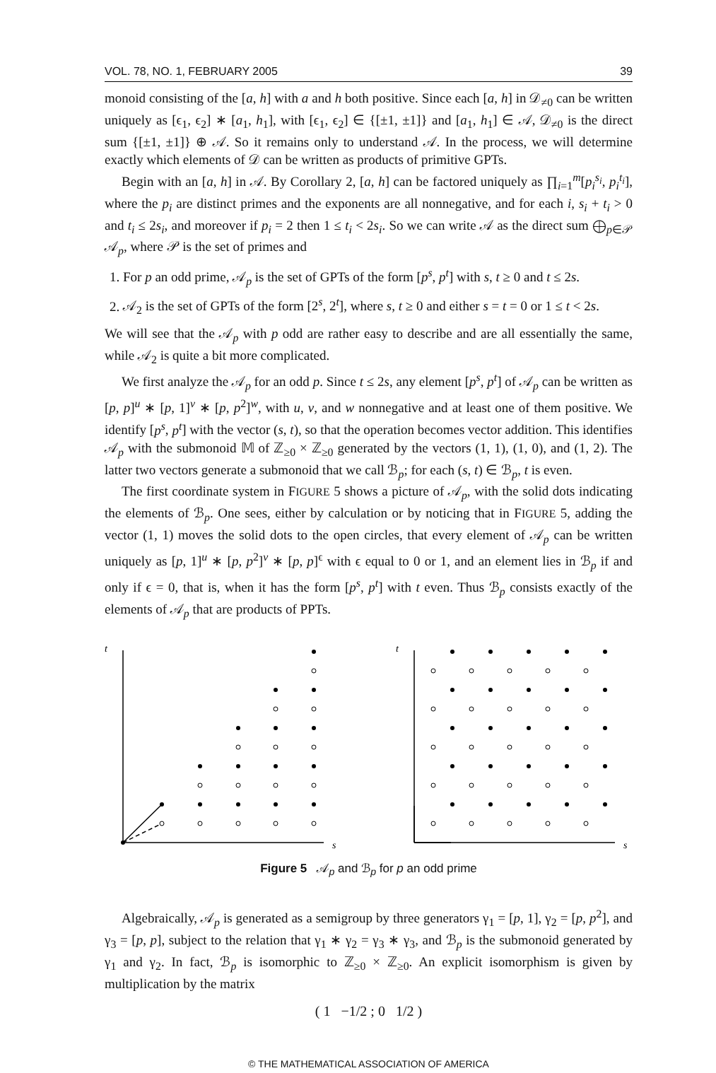VOL. 78, NO. 1, FEBRUARY 2005 39
monoid consisting of the [a, h] with a and h both positive. Since each [a, h] in 𝒟<sub>≠0</sub> can be written uniquely as [ϵ<sub>1</sub>, ϵ<sub>2</sub>] ∗ [a<sub>1</sub>, h<sub>1</sub>], with [ϵ<sub>1</sub>, ϵ<sub>2</sub>] ∈ {[±1, ±1]} and [a<sub>1</sub>, h<sub>1</sub>] ∈ 𝒜, 𝒟<sub>≠0</sub> is the direct sum {[±1, ±1]} ⊕ 𝒜. So it remains only to understand 𝒜. In the process, we will determine exactly which elements of 𝒟 can be written as products of primitive GPTs.
Begin with an [a, h] in 𝒜. By Corollary 2, [a, h] can be factored uniquely as ∏<sub>i=1</sub><sup>m</sup>[p<sub>i</sub><sup>s<sub>i</sub></sup>, p<sub>i</sub><sup>t<sub>i</sub></sup>], where the p<sub>i</sub> are distinct primes and the exponents are all nonnegative, and for each i, s<sub>i</sub> + t<sub>i</sub> > 0 and t<sub>i</sub> ≤ 2s<sub>i</sub>, and moreover if p<sub>i</sub> = 2 then 1 ≤ t<sub>i</sub> < 2s<sub>i</sub>. So we can write 𝒜 as the direct sum ⨁<sub>p∈𝒫</sub> 𝒜<sub>p</sub>, where 𝒫 is the set of primes and
1. For p an odd prime, 𝒜<sub>p</sub> is the set of GPTs of the form [p<sup>s</sup>, p<sup>t</sup>] with s, t ≥ 0 and t ≤ 2s.
2. 𝒜<sub>2</sub> is the set of GPTs of the form [2<sup>s</sup>, 2<sup>t</sup>], where s, t ≥ 0 and either s = t = 0 or 1 ≤ t < 2s.
We will see that the 𝒜<sub>p</sub> with p odd are rather easy to describe and are all essentially the same, while 𝒜<sub>2</sub> is quite a bit more complicated.
We first analyze the 𝒜<sub>p</sub> for an odd p. Since t ≤ 2s, any element [p<sup>s</sup>, p<sup>t</sup>] of 𝒜<sub>p</sub> can be written as [p, p]<sup>u</sup> ∗ [p, 1]<sup>v</sup> ∗ [p, p<sup>2</sup>]<sup>w</sup>, with u, v, and w nonnegative and at least one of them positive. We identify [p<sup>s</sup>, p<sup>t</sup>] with the vector (s, t), so that the operation becomes vector addition. This identifies 𝒜<sub>p</sub> with the submonoid 𝕄 of ℤ<sub>≥0</sub> × ℤ<sub>≥0</sub> generated by the vectors (1, 1), (1, 0), and (1, 2). The latter two vectors generate a submonoid that we call ℬ<sub>p</sub>; for each (s, t) ∈ ℬ<sub>p</sub>, t is even.
The first coordinate system in FIGURE 5 shows a picture of 𝒜<sub>p</sub>, with the solid dots indicating the elements of ℬ<sub>p</sub>. One sees, either by calculation or by noticing that in FIGURE 5, adding the vector (1, 1) moves the solid dots to the open circles, that every element of 𝒜<sub>p</sub> can be written uniquely as [p, 1]<sup>u</sup> ∗ [p, p<sup>2</sup>]<sup>v</sup> ∗ [p, p]<sup>ϵ</sup> with ϵ equal to 0 or 1, and an element lies in ℬ<sub>p</sub> if and only if ϵ = 0, that is, when it has the form [p<sup>s</sup>, p<sup>t</sup>] with t even. Thus ℬ<sub>p</sub> consists exactly of the elements of 𝒜<sub>p</sub> that are products of PPTs.
t
s
t
s
Figure 5 𝒜<sub>p</sub> and ℬ<sub>p</sub> for p an odd prime
Algebraically, 𝒜<sub>p</sub> is generated as a semigroup by three generators γ<sub>1</sub> = [p, 1], γ<sub>2</sub> = [p, p<sup>2</sup>], and γ<sub>3</sub> = [p, p], subject to the relation that γ<sub>1</sub> ∗ γ<sub>2</sub> = γ<sub>3</sub> ∗ γ<sub>3</sub>, and ℬ<sub>p</sub> is the submonoid generated by γ<sub>1</sub> and γ<sub>2</sub>. In fact, ℬ<sub>p</sub> is isomorphic to ℤ<sub>≥0</sub> × ℤ<sub>≥0</sub>. An explicit isomorphism is given by multiplication by the matrix
( 1 −1/2 ; 0 1/2 )
© THE MATHEMATICAL ASSOCIATION OF AMERICA